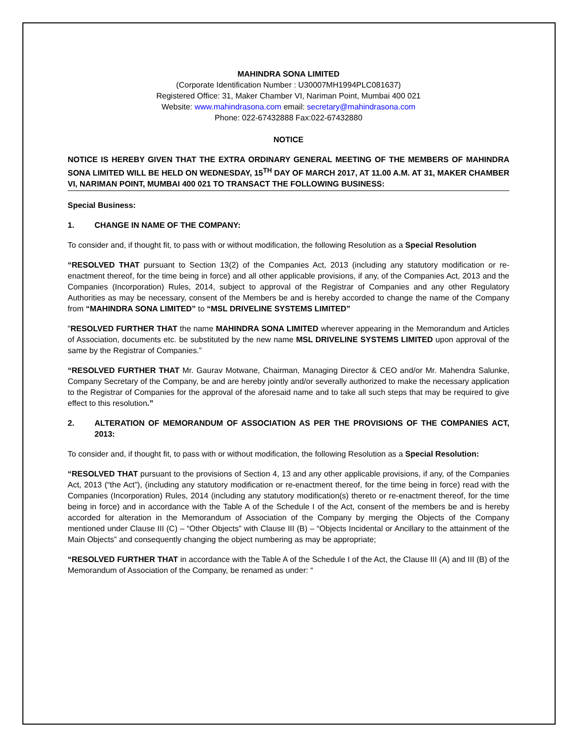MAHINDRA SONA LIMITED
(Corporate Identification Number : U30007MH1994PLC081637)
Registered Office: 31, Maker Chamber VI, Nariman Point, Mumbai 400 021
Website: www.mahindrasona.com email: secretary@mahindrasona.com
Phone: 022-67432888 Fax:022-67432880
NOTICE
NOTICE IS HEREBY GIVEN THAT THE EXTRA ORDINARY GENERAL MEETING OF THE MEMBERS OF MAHINDRA SONA LIMITED WILL BE HELD ON WEDNESDAY, 15<sup>TH</sup> DAY OF MARCH 2017, AT 11.00 A.M. AT 31, MAKER CHAMBER VI, NARIMAN POINT, MUMBAI 400 021 TO TRANSACT THE FOLLOWING BUSINESS:
Special Business:
1. CHANGE IN NAME OF THE COMPANY:
To consider and, if thought fit, to pass with or without modification, the following Resolution as a Special Resolution
“RESOLVED THAT pursuant to Section 13(2) of the Companies Act, 2013 (including any statutory modification or re-enactment thereof, for the time being in force) and all other applicable provisions, if any, of the Companies Act, 2013 and the Companies (Incorporation) Rules, 2014, subject to approval of the Registrar of Companies and any other Regulatory Authorities as may be necessary, consent of the Members be and is hereby accorded to change the name of the Company from “MAHINDRA SONA LIMITED” to “MSL DRIVELINE SYSTEMS LIMITED”
"RESOLVED FURTHER THAT the name MAHINDRA SONA LIMITED wherever appearing in the Memorandum and Articles of Association, documents etc. be substituted by the new name MSL DRIVELINE SYSTEMS LIMITED upon approval of the same by the Registrar of Companies.”
“RESOLVED FURTHER THAT Mr. Gaurav Motwane, Chairman, Managing Director & CEO and/or Mr. Mahendra Salunke, Company Secretary of the Company, be and are hereby jointly and/or severally authorized to make the necessary application to the Registrar of Companies for the approval of the aforesaid name and to take all such steps that may be required to give effect to this resolution.”
2. ALTERATION OF MEMORANDUM OF ASSOCIATION AS PER THE PROVISIONS OF THE COMPANIES ACT, 2013:
To consider and, if thought fit, to pass with or without modification, the following Resolution as a Special Resolution:
“RESOLVED THAT pursuant to the provisions of Section 4, 13 and any other applicable provisions, if any, of the Companies Act, 2013 (“the Act”), (including any statutory modification or re-enactment thereof, for the time being in force) read with the Companies (Incorporation) Rules, 2014 (including any statutory modification(s) thereto or re-enactment thereof, for the time being in force) and in accordance with the Table A of the Schedule I of the Act, consent of the members be and is hereby accorded for alteration in the Memorandum of Association of the Company by merging the Objects of the Company mentioned under Clause III (C) – “Other Objects” with Clause III (B) – “Objects Incidental or Ancillary to the attainment of the Main Objects” and consequently changing the object numbering as may be appropriate;
“RESOLVED FURTHER THAT in accordance with the Table A of the Schedule I of the Act, the Clause III (A) and III (B) of the Memorandum of Association of the Company, be renamed as under: “